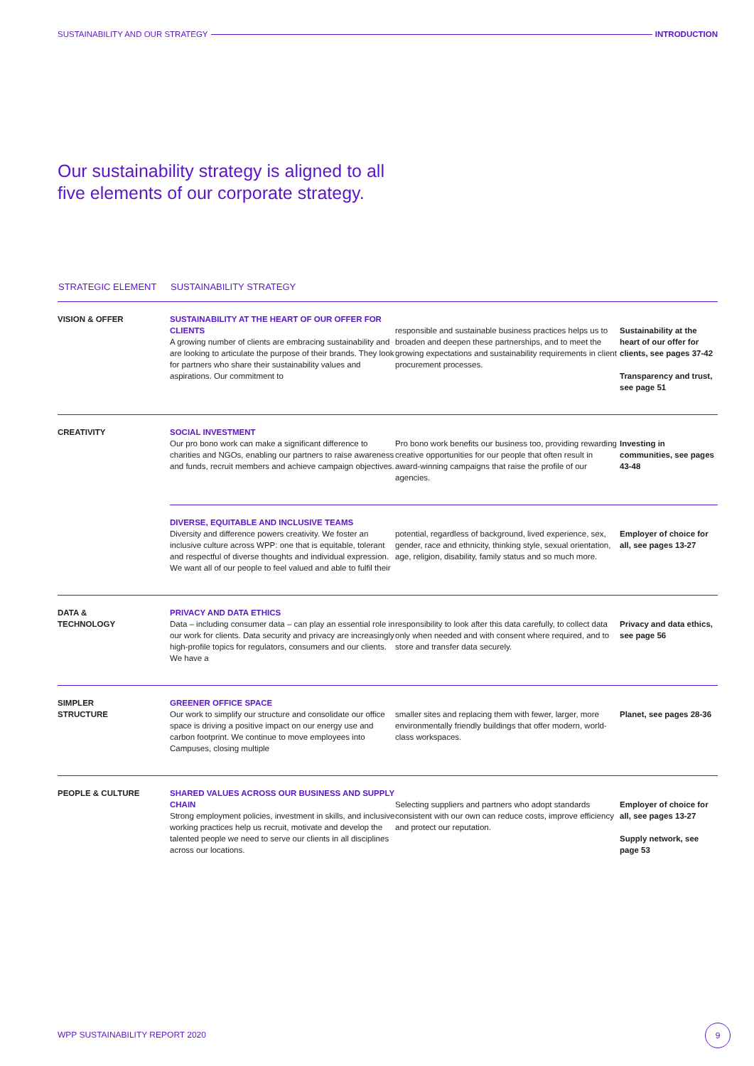SUSTAINABILITY AND OUR STRATEGY INTRODUCTION
Our sustainability strategy is aligned to all
five elements of our corporate strategy.
| STRATEGIC ELEMENT | SUSTAINABILITY STRATEGY | | |
| --- | --- | --- | --- |
| VISION & OFFER | SUSTAINABILITY AT THE HEART OF OUR OFFER FOR CLIENTS A growing number of clients are embracing sustainability and are looking to articulate the purpose of their brands. They look for partners who share their sustainability values and aspirations. Our commitment to | responsible and sustainable business practices helps us to broaden and deepen these partnerships, and to meet the growing expectations and sustainability requirements in client procurement processes. | Sustainability at the heart of our offer for clients, see pages 37-42 Transparency and trust, see page 51 |
| CREATIVITY | SOCIAL INVESTMENT Our pro bono work can make a significant difference to charities and NGOs, enabling our partners to raise awareness and funds, recruit members and achieve campaign objectives. | Pro bono work benefits our business too, providing rewarding creative opportunities for our people that often result in award-winning campaigns that raise the profile of our agencies. | Investing in communities, see pages 43-48 |
| | DIVERSE, EQUITABLE AND INCLUSIVE TEAMS Diversity and difference powers creativity. We foster an inclusive culture across WPP: one that is equitable, tolerant and respectful of diverse thoughts and individual expression. We want all of our people to feel valued and able to fulfil their | potential, regardless of background, lived experience, sex, gender, race and ethnicity, thinking style, sexual orientation, age, religion, disability, family status and so much more. | Employer of choice for all, see pages 13-27 |
| DATA & TECHNOLOGY | PRIVACY AND DATA ETHICS Data – including consumer data – can play an essential role in our work for clients. Data security and privacy are increasingly high-profile topics for regulators, consumers and our clients. We have a | responsibility to look after this data carefully, to collect data only when needed and with consent where required, and to store and transfer data securely. | Privacy and data ethics, see page 56 |
| SIMPLER STRUCTURE | GREENER OFFICE SPACE Our work to simplify our structure and consolidate our office space is driving a positive impact on our energy use and carbon footprint. We continue to move employees into Campuses, closing multiple | smaller sites and replacing them with fewer, larger, more environmentally friendly buildings that offer modern, world-class workspaces. | Planet, see pages 28-36 |
| PEOPLE & CULTURE | SHARED VALUES ACROSS OUR BUSINESS AND SUPPLY CHAIN Strong employment policies, investment in skills, and inclusive working practices help us recruit, motivate and develop the talented people we need to serve our clients in all disciplines across our locations. | Selecting suppliers and partners who adopt standards consistent with our own can reduce costs, improve efficiency and protect our reputation. | Employer of choice for all, see pages 13-27 Supply network, see page 53 |
WPP SUSTAINABILITY REPORT 2020
9